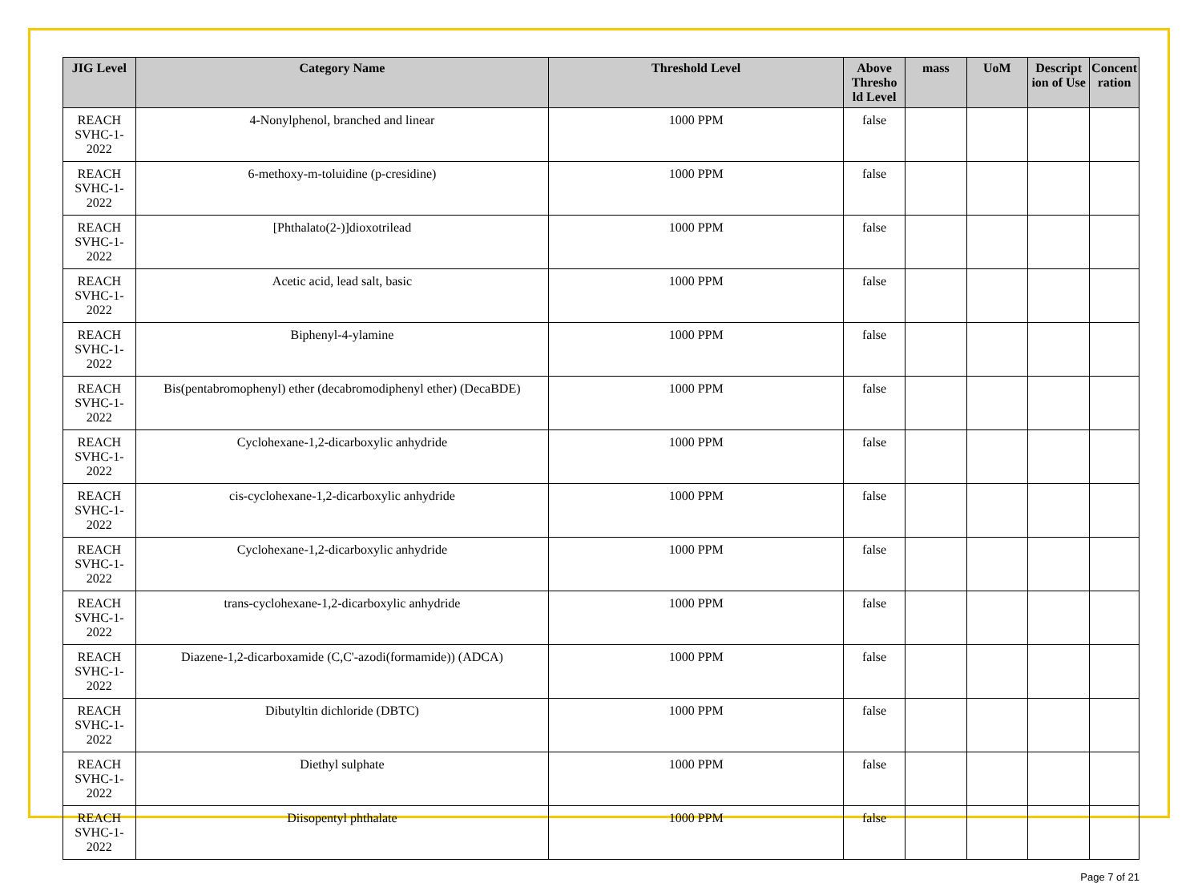| JIG Level | Category Name | Threshold Level | Above Thresho ld Level | mass | UoM | Descript ion of Use | Concent ration |
| --- | --- | --- | --- | --- | --- | --- | --- |
| REACH SVHC-1-2022 | 4-Nonylphenol, branched and linear | 1000 PPM | false | | | | |
| REACH SVHC-1-2022 | 6-methoxy-m-toluidine (p-cresidine) | 1000 PPM | false | | | | |
| REACH SVHC-1-2022 | [Phthalato(2-)]dioxotrilead | 1000 PPM | false | | | | |
| REACH SVHC-1-2022 | Acetic acid, lead salt, basic | 1000 PPM | false | | | | |
| REACH SVHC-1-2022 | Biphenyl-4-ylamine | 1000 PPM | false | | | | |
| REACH SVHC-1-2022 | Bis(pentabromophenyl) ether (decabromodiphenyl ether) (DecaBDE) | 1000 PPM | false | | | | |
| REACH SVHC-1-2022 | Cyclohexane-1,2-dicarboxylic anhydride | 1000 PPM | false | | | | |
| REACH SVHC-1-2022 | cis-cyclohexane-1,2-dicarboxylic anhydride | 1000 PPM | false | | | | |
| REACH SVHC-1-2022 | Cyclohexane-1,2-dicarboxylic anhydride | 1000 PPM | false | | | | |
| REACH SVHC-1-2022 | trans-cyclohexane-1,2-dicarboxylic anhydride | 1000 PPM | false | | | | |
| REACH SVHC-1-2022 | Diazene-1,2-dicarboxamide (C,C'-azodi(formamide)) (ADCA) | 1000 PPM | false | | | | |
| REACH SVHC-1-2022 | Dibutyltin dichloride (DBTC) | 1000 PPM | false | | | | |
| REACH SVHC-1-2022 | Diethyl sulphate | 1000 PPM | false | | | | |
| REACH SVHC-1-2022 | Diisopentyl phthalate | 1000 PPM | false | | | | |
Page 7 of 21